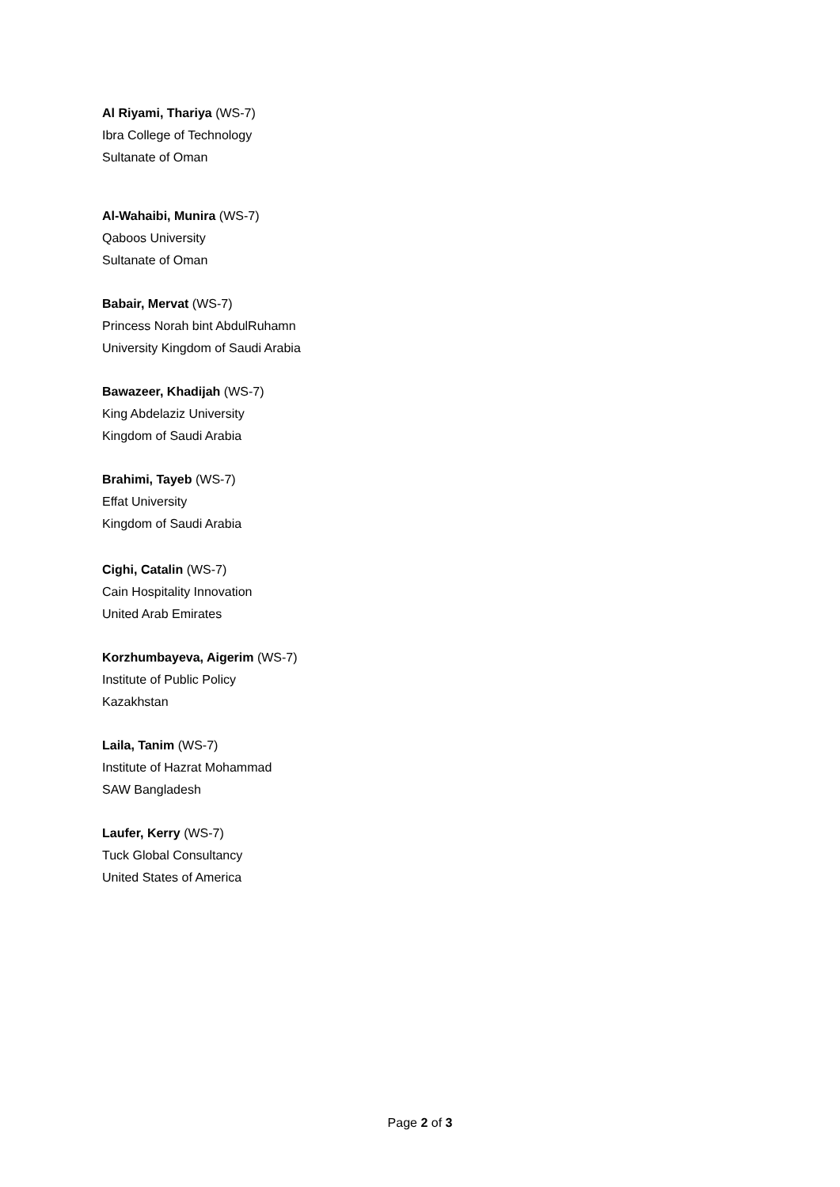Al Riyami, Thariya (WS-7)
Ibra College of Technology
Sultanate of Oman
Al-Wahaibi, Munira (WS-7)
Qaboos University
Sultanate of Oman
Babair, Mervat (WS-7)
Princess Norah bint AbdulRuhamn
University Kingdom of Saudi Arabia
Bawazeer, Khadijah (WS-7)
King Abdelaziz University
Kingdom of Saudi Arabia
Brahimi, Tayeb (WS-7)
Effat University
Kingdom of Saudi Arabia
Cighi, Catalin (WS-7)
Cain Hospitality Innovation
United Arab Emirates
Korzhumbayeva, Aigerim (WS-7)
Institute of Public Policy
Kazakhstan
Laila, Tanim (WS-7)
Institute of Hazrat Mohammad
SAW Bangladesh
Laufer, Kerry (WS-7)
Tuck Global Consultancy
United States of America
Page 2 of 3